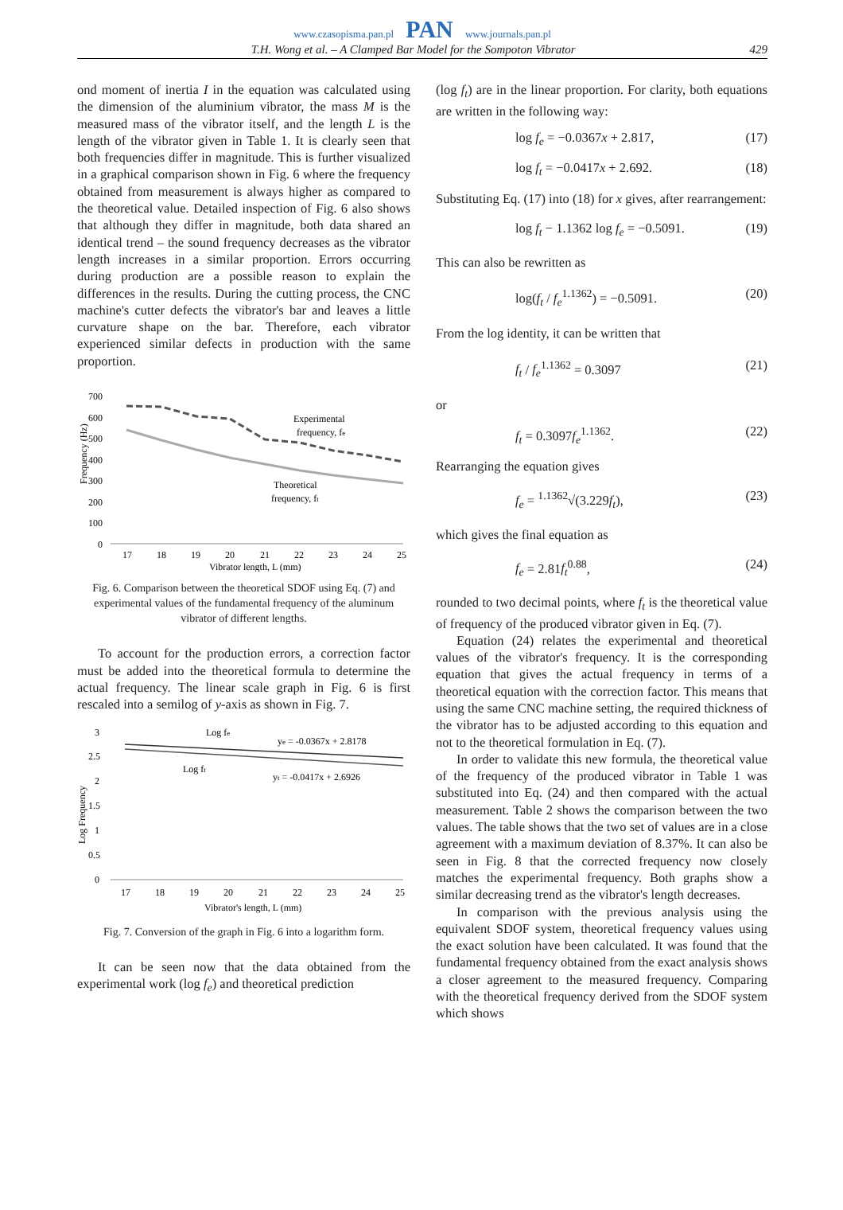www.czasopisma.pan.pl PAN www.journals.pan.pl
T.H. Wong et al. – A Clamped Bar Model for the Sompoton Vibrator 429
ond moment of inertia I in the equation was calculated using the dimension of the aluminium vibrator, the mass M is the measured mass of the vibrator itself, and the length L is the length of the vibrator given in Table 1. It is clearly seen that both frequencies differ in magnitude. This is further visualized in a graphical comparison shown in Fig. 6 where the frequency obtained from measurement is always higher as compared to the theoretical value. Detailed inspection of Fig. 6 also shows that although they differ in magnitude, both data shared an identical trend – the sound frequency decreases as the vibrator length increases in a similar proportion. Errors occurring during production are a possible reason to explain the differences in the results. During the cutting process, the CNC machine's cutter defects the vibrator's bar and leaves a little curvature shape on the bar. Therefore, each vibrator experienced similar defects in production with the same proportion.
700
600
500
400
300
200
100
0
Frequency (Hz)
Experimental
frequency, fe
Theoretical
frequency, ft
17
18
19
20
21
22
23
24
25
Vibrator length, L (mm)
Fig. 6. Comparison between the theoretical SDOF using Eq. (7) and experimental values of the fundamental frequency of the aluminum vibrator of different lengths.
To account for the production errors, a correction factor must be added into the theoretical formula to determine the actual frequency. The linear scale graph in Fig. 6 is first rescaled into a semilog of y-axis as shown in Fig. 7.
3
2.5
2
1.5
1
0.5
0
Log Frequency
Log fe
ye = -0.0367x + 2.8178
Log ft
yt = -0.0417x + 2.6926
17
18
19
20
21
22
23
24
25
Vibrator's length, L (mm)
Fig. 7. Conversion of the graph in Fig. 6 into a logarithm form.
It can be seen now that the data obtained from the experimental work (log f<sub>e</sub>) and theoretical prediction
(log f<sub>t</sub>) are in the linear proportion. For clarity, both equations are written in the following way:
log f<sub>e</sub> = −0.0367x + 2.817, (17)
log f<sub>t</sub> = −0.0417x + 2.692. (18)
Substituting Eq. (17) into (18) for x gives, after rearrangement:
log f<sub>t</sub> − 1.1362 log f<sub>e</sub> = −0.5091. (19)
This can also be rewritten as
log(f<sub>t</sub> / f<sub>e</sub><sup>1.1362</sup>) = −0.5091. (20)
From the log identity, it can be written that
f<sub>t</sub> / f<sub>e</sub><sup>1.1362</sup> = 0.3097 (21)
or
f<sub>t</sub> = 0.3097f<sub>e</sub><sup>1.1362</sup>. (22)
Rearranging the equation gives
f<sub>e</sub> = <sup>1.1362</sup>√(3.229f<sub>t</sub>), (23)
which gives the final equation as
f<sub>e</sub> = 2.81f<sub>t</sub><sup>0.88</sup>, (24)
rounded to two decimal points, where f<sub>t</sub> is the theoretical value of frequency of the produced vibrator given in Eq. (7).
Equation (24) relates the experimental and theoretical values of the vibrator's frequency. It is the corresponding equation that gives the actual frequency in terms of a theoretical equation with the correction factor. This means that using the same CNC machine setting, the required thickness of the vibrator has to be adjusted according to this equation and not to the theoretical formulation in Eq. (7).
In order to validate this new formula, the theoretical value of the frequency of the produced vibrator in Table 1 was substituted into Eq. (24) and then compared with the actual measurement. Table 2 shows the comparison between the two values. The table shows that the two set of values are in a close agreement with a maximum deviation of 8.37%. It can also be seen in Fig. 8 that the corrected frequency now closely matches the experimental frequency. Both graphs show a similar decreasing trend as the vibrator's length decreases.
In comparison with the previous analysis using the equivalent SDOF system, theoretical frequency values using the exact solution have been calculated. It was found that the fundamental frequency obtained from the exact analysis shows a closer agreement to the measured frequency. Comparing with the theoretical frequency derived from the SDOF system which shows